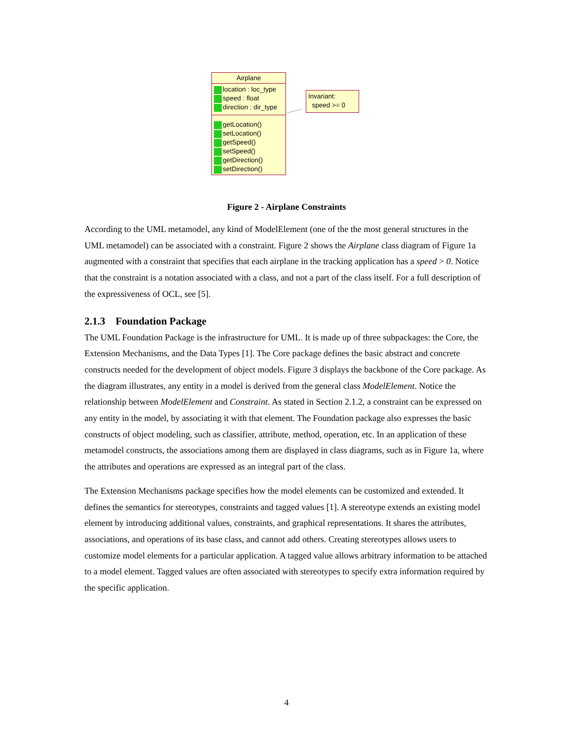Airplane
location : loc_type
speed : float
direction : dir_type
getLocation()
setLocation()
getSpeed()
setSpeed()
getDirection()
setDirection()
Invariant:
speed >= 0
Figure 2 - Airplane Constraints
According to the UML metamodel, any kind of ModelElement (one of the the most general structures in the UML metamodel) can be associated with a constraint. Figure 2 shows the Airplane class diagram of Figure 1a augmented with a constraint that specifies that each airplane in the tracking application has a speed > 0. Notice that the constraint is a notation associated with a class, and not a part of the class itself. For a full description of the expressiveness of OCL, see [5].
2.1.3 Foundation Package
The UML Foundation Package is the infrastructure for UML. It is made up of three subpackages: the Core, the Extension Mechanisms, and the Data Types [1]. The Core package defines the basic abstract and concrete constructs needed for the development of object models. Figure 3 displays the backbone of the Core package. As the diagram illustrates, any entity in a model is derived from the general class ModelElement. Notice the relationship between ModelElement and Constraint. As stated in Section 2.1.2, a constraint can be expressed on any entity in the model, by associating it with that element. The Foundation package also expresses the basic constructs of object modeling, such as classifier, attribute, method, operation, etc. In an application of these metamodel constructs, the associations among them are displayed in class diagrams, such as in Figure 1a, where the attributes and operations are expressed as an integral part of the class.
The Extension Mechanisms package specifies how the model elements can be customized and extended. It defines the semantics for stereotypes, constraints and tagged values [1]. A stereotype extends an existing model element by introducing additional values, constraints, and graphical representations. It shares the attributes, associations, and operations of its base class, and cannot add others. Creating stereotypes allows users to customize model elements for a particular application. A tagged value allows arbitrary information to be attached to a model element. Tagged values are often associated with stereotypes to specify extra information required by the specific application.
4